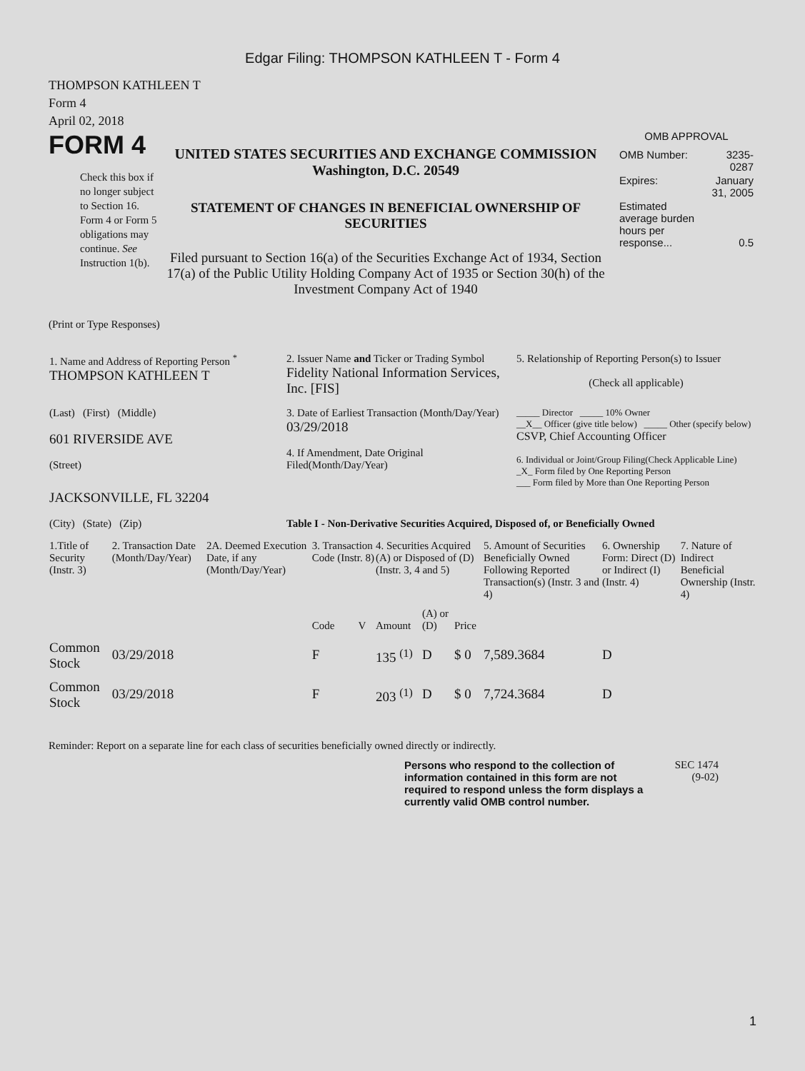Edgar Filing: THOMPSON KATHLEEN T - Form 4
THOMPSON KATHLEEN T
Form 4
April 02, 2018
FORM 4
Check this box if no longer subject to Section 16. Form 4 or Form 5 obligations may continue. See Instruction 1(b).
UNITED STATES SECURITIES AND EXCHANGE COMMISSION
Washington, D.C. 20549
STATEMENT OF CHANGES IN BENEFICIAL OWNERSHIP OF SECURITIES
Filed pursuant to Section 16(a) of the Securities Exchange Act of 1934, Section 17(a) of the Public Utility Holding Company Act of 1935 or Section 30(h) of the Investment Company Act of 1940
OMB APPROVAL
| OMB Number: | 3235-0287 |
| Expires: | January 31, 2005 |
| Estimated average burden hours per response... | 0.5 |
(Print or Type Responses)
| 1. Name and Address of Reporting Person <sup>*</sup> THOMPSON KATHLEEN T | 2. Issuer Name and Ticker or Trading Symbol Fidelity National Information Services, Inc. [FIS] | 5. Relationship of Reporting Person(s) to Issuer (Check all applicable) |
| (Last) (First) (Middle) 601 RIVERSIDE AVE (Street) | 3. Date of Earliest Transaction (Month/Day/Year) 03/29/2018 4. If Amendment, Date Original Filed(Month/Day/Year) | _____ Director _____ 10% Owner __X__ Officer (give title below) _____ Other (specify below) CSVP, Chief Accounting Officer 6. Individual or Joint/Group Filing(Check Applicable Line) _X_ Form filed by One Reporting Person ___ Form filed by More than One Reporting Person |
| JACKSONVILLE, FL 32204 (City) (State) (Zip) | Table I - Non-Derivative Securities Acquired, Disposed of, or Beneficially Owned | |
| 1.Title of Security (Instr. 3) | 2. Transaction Date (Month/Day/Year) | 2A. Deemed Execution Date, if any (Month/Day/Year) | 3. Transaction Code (Instr. 8) | | 4. Securities Acquired (A) or Disposed of (D) (Instr. 3, 4 and 5) | | | 5. Amount of Securities Beneficially Owned Following Reported Transaction(s) (Instr. 3 and 4) | 6. Ownership Form: Direct (D) or Indirect (I) (Instr. 4) | 7. Nature of Indirect Beneficial Ownership (Instr. 4) |
| --- | --- | --- | --- | --- | --- | --- | --- | --- | --- | --- |
| | | | Code | V | Amount | (A) or (D) | Price | | | |
| Common Stock | 03/29/2018 | | F | | 135 <sup>(1)</sup> | D | $ 0 | 7,589.3684 | D | |
| Common Stock | 03/29/2018 | | F | | 203 <sup>(1)</sup> | D | $ 0 | 7,724.3684 | D | |
Reminder: Report on a separate line for each class of securities beneficially owned directly or indirectly.
Persons who respond to the collection of information contained in this form are not required to respond unless the form displays a currently valid OMB control number.
SEC 1474 (9-02)
1